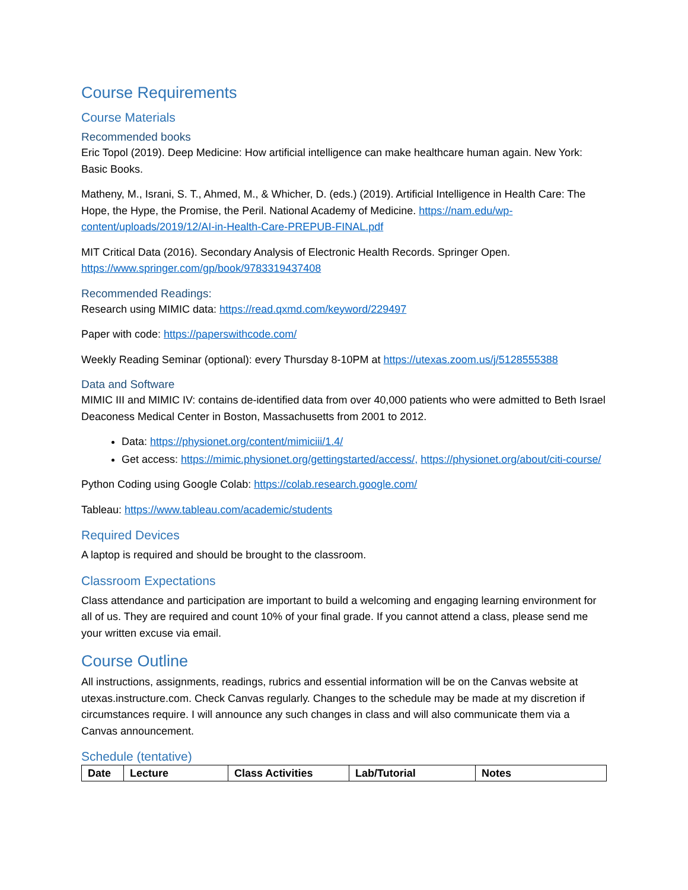Course Requirements
Course Materials
Recommended books
Eric Topol (2019). Deep Medicine: How artificial intelligence can make healthcare human again. New York: Basic Books.
Matheny, M., Israni, S. T., Ahmed, M., & Whicher, D. (eds.) (2019). Artificial Intelligence in Health Care: The Hope, the Hype, the Promise, the Peril. National Academy of Medicine. https://nam.edu/wp-content/uploads/2019/12/AI-in-Health-Care-PREPUB-FINAL.pdf
MIT Critical Data (2016). Secondary Analysis of Electronic Health Records. Springer Open. https://www.springer.com/gp/book/9783319437408
Recommended Readings:
Research using MIMIC data: https://read.qxmd.com/keyword/229497
Paper with code: https://paperswithcode.com/
Weekly Reading Seminar (optional): every Thursday 8-10PM at https://utexas.zoom.us/j/5128555388
Data and Software
MIMIC III and MIMIC IV: contains de-identified data from over 40,000 patients who were admitted to Beth Israel Deaconess Medical Center in Boston, Massachusetts from 2001 to 2012.
Data: https://physionet.org/content/mimiciii/1.4/
Get access: https://mimic.physionet.org/gettingstarted/access/, https://physionet.org/about/citi-course/
Python Coding using Google Colab: https://colab.research.google.com/
Tableau: https://www.tableau.com/academic/students
Required Devices
A laptop is required and should be brought to the classroom.
Classroom Expectations
Class attendance and participation are important to build a welcoming and engaging learning environment for all of us. They are required and count 10% of your final grade. If you cannot attend a class, please send me your written excuse via email.
Course Outline
All instructions, assignments, readings, rubrics and essential information will be on the Canvas website at utexas.instructure.com. Check Canvas regularly. Changes to the schedule may be made at my discretion if circumstances require. I will announce any such changes in class and will also communicate them via a Canvas announcement.
Schedule (tentative)
| Date | Lecture | Class Activities | Lab/Tutorial | Notes |
| --- | --- | --- | --- | --- |